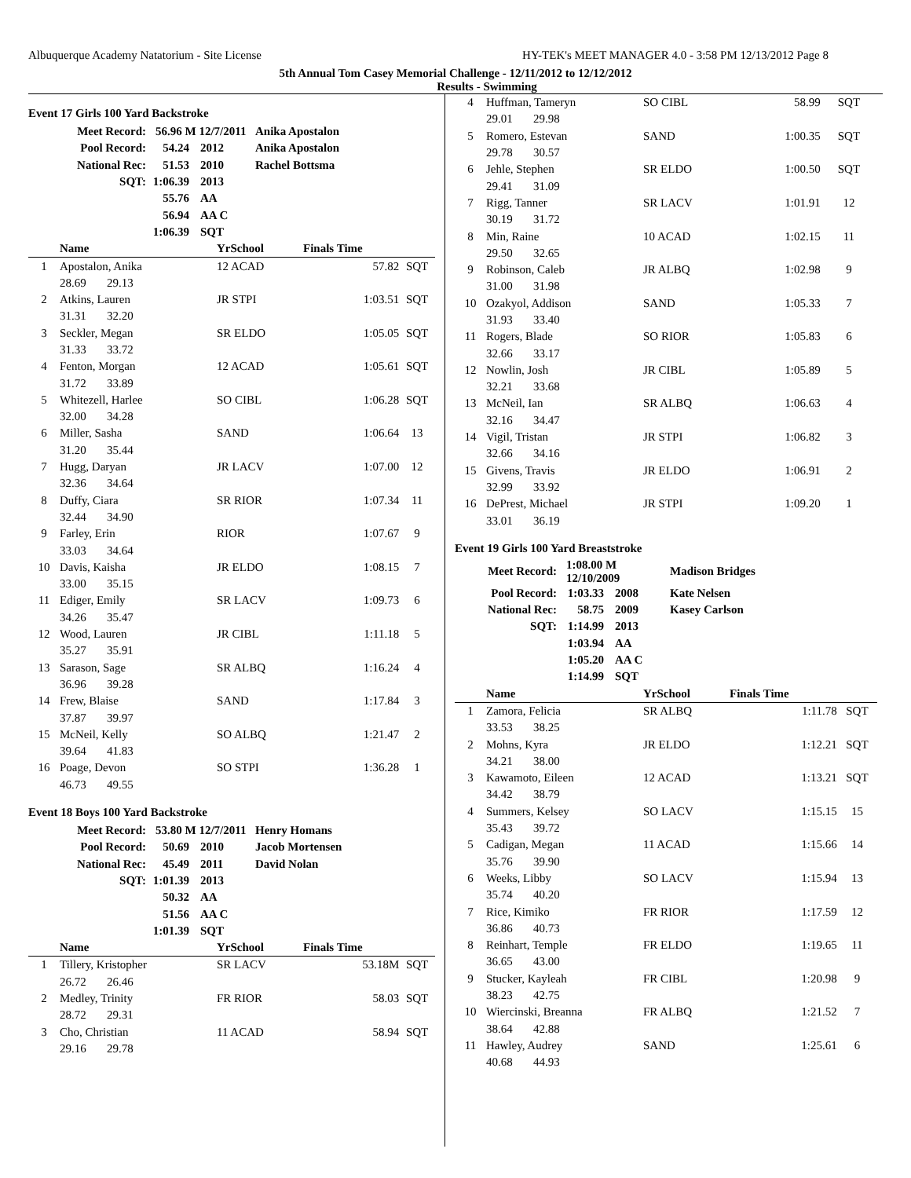Albuquerque Academy Natatorium - Site License HY-TEK's MEET MANAGER 4.0 - 3:58 PM 12/13/2012 Page 8
5th Annual Tom Casey Memorial Challenge - 12/11/2012 to 12/12/2012
Results - Swimming
Event 17 Girls 100 Yard Backstroke
| Meet Record: | 56.96 M 12/7/2011 | | Anika Apostalon |
| Pool Record: | 54.24 | 2012 | Anika Apostalon |
| National Rec: | 51.53 | 2010 | Rachel Bottsma |
| SQT: | 1:06.39 | 2013 | |
| | 55.76 | AA | |
| | 56.94 | AA C | |
| | 1:06.39 | SQT | |
| | Name | YrSchool | Finals Time | |
| --- | --- | --- | --- | --- |
| 1 | Apostalon, Anika | 12 ACAD | 57.82 | SQT |
| | 28.69 29.13 | | | |
| 2 | Atkins, Lauren | JR STPI | 1:03.51 | SQT |
| | 31.31 32.20 | | | |
| 3 | Seckler, Megan | SR ELDO | 1:05.05 | SQT |
| | 31.33 33.72 | | | |
| 4 | Fenton, Morgan | 12 ACAD | 1:05.61 | SQT |
| | 31.72 33.89 | | | |
| 5 | Whitezell, Harlee | SO CIBL | 1:06.28 | SQT |
| | 32.00 34.28 | | | |
| 6 | Miller, Sasha | SAND | 1:06.64 | 13 |
| | 31.20 35.44 | | | |
| 7 | Hugg, Daryan | JR LACV | 1:07.00 | 12 |
| | 32.36 34.64 | | | |
| 8 | Duffy, Ciara | SR RIOR | 1:07.34 | 11 |
| | 32.44 34.90 | | | |
| 9 | Farley, Erin | RIOR | 1:07.67 | 9 |
| | 33.03 34.64 | | | |
| 10 | Davis, Kaisha | JR ELDO | 1:08.15 | 7 |
| | 33.00 35.15 | | | |
| 11 | Ediger, Emily | SR LACV | 1:09.73 | 6 |
| | 34.26 35.47 | | | |
| 12 | Wood, Lauren | JR CIBL | 1:11.18 | 5 |
| | 35.27 35.91 | | | |
| 13 | Sarason, Sage | SR ALBQ | 1:16.24 | 4 |
| | 36.96 39.28 | | | |
| 14 | Frew, Blaise | SAND | 1:17.84 | 3 |
| | 37.87 39.97 | | | |
| 15 | McNeil, Kelly | SO ALBQ | 1:21.47 | 2 |
| | 39.64 41.83 | | | |
| 16 | Poage, Devon | SO STPI | 1:36.28 | 1 |
| | 46.73 49.55 | | | |
Event 18 Boys 100 Yard Backstroke
| Meet Record: | 53.80 M 12/7/2011 | | Henry Homans |
| Pool Record: | 50.69 | 2010 | Jacob Mortensen |
| National Rec: | 45.49 | 2011 | David Nolan |
| SQT: | 1:01.39 | 2013 | |
| | 50.32 | AA | |
| | 51.56 | AA C | |
| | 1:01.39 | SQT | |
| | Name | YrSchool | Finals Time | |
| --- | --- | --- | --- | --- |
| 1 | Tillery, Kristopher | SR LACV | 53.18M | SQT |
| | 26.72 26.46 | | | |
| 2 | Medley, Trinity | FR RIOR | 58.03 | SQT |
| | 28.72 29.31 | | | |
| 3 | Cho, Christian | 11 ACAD | 58.94 | SQT |
| | 29.16 29.78 | | | |
| 4 | Huffman, Tameryn | SO CIBL | 58.99 | SQT |
| | 29.01 29.98 | | | |
| 5 | Romero, Estevan | SAND | 1:00.35 | SQT |
| | 29.78 30.57 | | | |
| 6 | Jehle, Stephen | SR ELDO | 1:00.50 | SQT |
| | 29.41 31.09 | | | |
| 7 | Rigg, Tanner | SR LACV | 1:01.91 | 12 |
| | 30.19 31.72 | | | |
| 8 | Min, Raine | 10 ACAD | 1:02.15 | 11 |
| | 29.50 32.65 | | | |
| 9 | Robinson, Caleb | JR ALBQ | 1:02.98 | 9 |
| | 31.00 31.98 | | | |
| 10 | Ozakyol, Addison | SAND | 1:05.33 | 7 |
| | 31.93 33.40 | | | |
| 11 | Rogers, Blade | SO RIOR | 1:05.83 | 6 |
| | 32.66 33.17 | | | |
| 12 | Nowlin, Josh | JR CIBL | 1:05.89 | 5 |
| | 32.21 33.68 | | | |
| 13 | McNeil, Ian | SR ALBQ | 1:06.63 | 4 |
| | 32.16 34.47 | | | |
| 14 | Vigil, Tristan | JR STPI | 1:06.82 | 3 |
| | 32.66 34.16 | | | |
| 15 | Givens, Travis | JR ELDO | 1:06.91 | 2 |
| | 32.99 33.92 | | | |
| 16 | DePrest, Michael | JR STPI | 1:09.20 | 1 |
| | 33.01 36.19 | | | |
Event 19 Girls 100 Yard Breaststroke
| Meet Record: | 1:08.00 M 12/10/2009 | | Madison Bridges |
| Pool Record: | 1:03.33 | 2008 | Kate Nelsen |
| National Rec: | 58.75 | 2009 | Kasey Carlson |
| SQT: | 1:14.99 | 2013 | |
| | 1:03.94 | AA | |
| | 1:05.20 | AA C | |
| | 1:14.99 | SQT | |
| | Name | YrSchool | Finals Time | |
| --- | --- | --- | --- | --- |
| 1 | Zamora, Felicia | SR ALBQ | 1:11.78 | SQT |
| | 33.53 38.25 | | | |
| 2 | Mohns, Kyra | JR ELDO | 1:12.21 | SQT |
| | 34.21 38.00 | | | |
| 3 | Kawamoto, Eileen | 12 ACAD | 1:13.21 | SQT |
| | 34.42 38.79 | | | |
| 4 | Summers, Kelsey | SO LACV | 1:15.15 | 15 |
| | 35.43 39.72 | | | |
| 5 | Cadigan, Megan | 11 ACAD | 1:15.66 | 14 |
| | 35.76 39.90 | | | |
| 6 | Weeks, Libby | SO LACV | 1:15.94 | 13 |
| | 35.74 40.20 | | | |
| 7 | Rice, Kimiko | FR RIOR | 1:17.59 | 12 |
| | 36.86 40.73 | | | |
| 8 | Reinhart, Temple | FR ELDO | 1:19.65 | 11 |
| | 36.65 43.00 | | | |
| 9 | Stucker, Kayleah | FR CIBL | 1:20.98 | 9 |
| | 38.23 42.75 | | | |
| 10 | Wiercinski, Breanna | FR ALBQ | 1:21.52 | 7 |
| | 38.64 42.88 | | | |
| 11 | Hawley, Audrey | SAND | 1:25.61 | 6 |
| | 40.68 44.93 | | | |